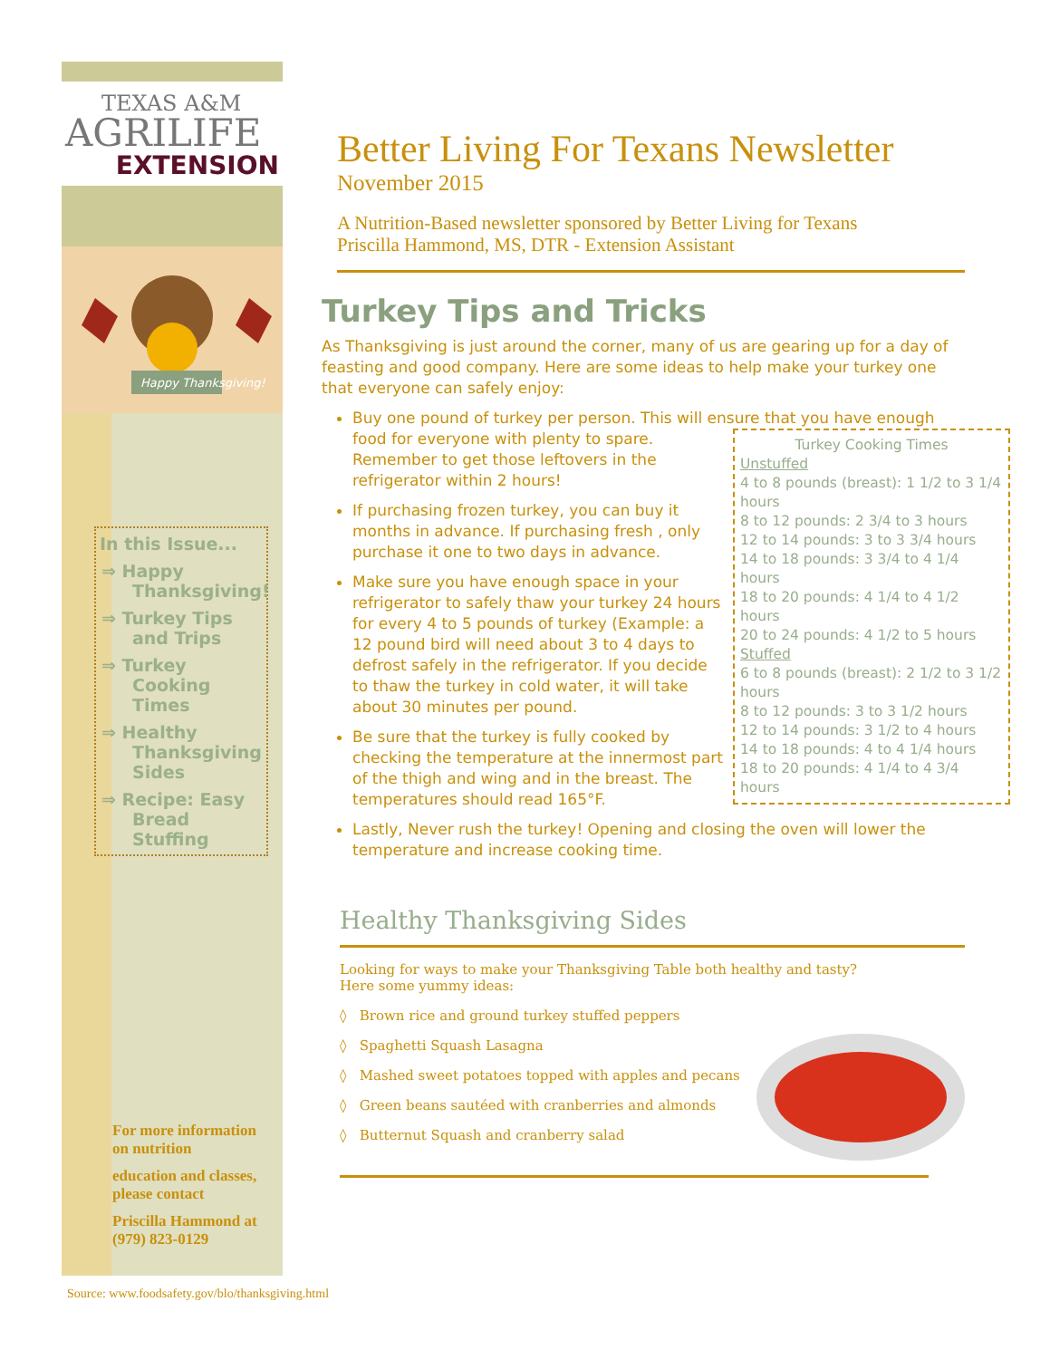TEXAS A&M
AGRILIFE
EXTENSION
Happy Thanksgiving!
In this Issue...
⇒ Happy Thanksgiving!
⇒ Turkey Tips and Trips
⇒ Turkey Cooking Times
⇒ Healthy Thanksgiving Sides
⇒ Recipe: Easy Bread Stuffing
For more information on nutrition
education and classes, please contact
Priscilla Hammond at (979) 823-0129
Better Living For Texans Newsletter
November 2015
A Nutrition-Based newsletter sponsored by Better Living for Texans
Priscilla Hammond, MS, DTR - Extension Assistant
Turkey Tips and Tricks
As Thanksgiving is just around the corner, many of us are gearing up for a day of feasting and good company. Here are some ideas to help make your turkey one that everyone can safely enjoy:
Buy one pound of turkey per person. This will ensure that you have enough
Turkey Cooking Times
Unstuffed
4 to 8 pounds (breast): 1 1/2 to 3 1/4 hours
8 to 12 pounds: 2 3/4 to 3 hours
12 to 14 pounds: 3 to 3 3/4 hours
14 to 18 pounds: 3 3/4 to 4 1/4 hours
18 to 20 pounds: 4 1/4 to 4 1/2 hours
20 to 24 pounds: 4 1/2 to 5 hours
Stuffed
6 to 8 pounds (breast): 2 1/2 to 3 1/2 hours
8 to 12 pounds: 3 to 3 1/2 hours
12 to 14 pounds: 3 1/2 to 4 hours
14 to 18 pounds: 4 to 4 1/4 hours
18 to 20 pounds: 4 1/4 to 4 3/4 hours
food for everyone with plenty to spare. Remember to get those leftovers in the refrigerator within 2 hours!
If purchasing frozen turkey, you can buy it months in advance. If purchasing fresh , only purchase it one to two days in advance.
Make sure you have enough space in your refrigerator to safely thaw your turkey 24 hours for every 4 to 5 pounds of turkey (Example: a 12 pound bird will need about 3 to 4 days to defrost safely in the refrigerator. If you decide to thaw the turkey in cold water, it will take about 30 minutes per pound.
Be sure that the turkey is fully cooked by checking the temperature at the innermost part of the thigh and wing and in the breast. The temperatures should read 165°F.
Lastly, Never rush the turkey! Opening and closing the oven will lower the temperature and increase cooking time.
Healthy Thanksgiving Sides
Looking for ways to make your Thanksgiving Table both healthy and tasty?
Here some yummy ideas:
◊ Brown rice and ground turkey stuffed peppers
◊ Spaghetti Squash Lasagna
◊ Mashed sweet potatoes topped with apples and pecans
◊ Green beans sautéed with cranberries and almonds
◊ Butternut Squash and cranberry salad
Source: www.foodsafety.gov/blo/thanksgiving.html